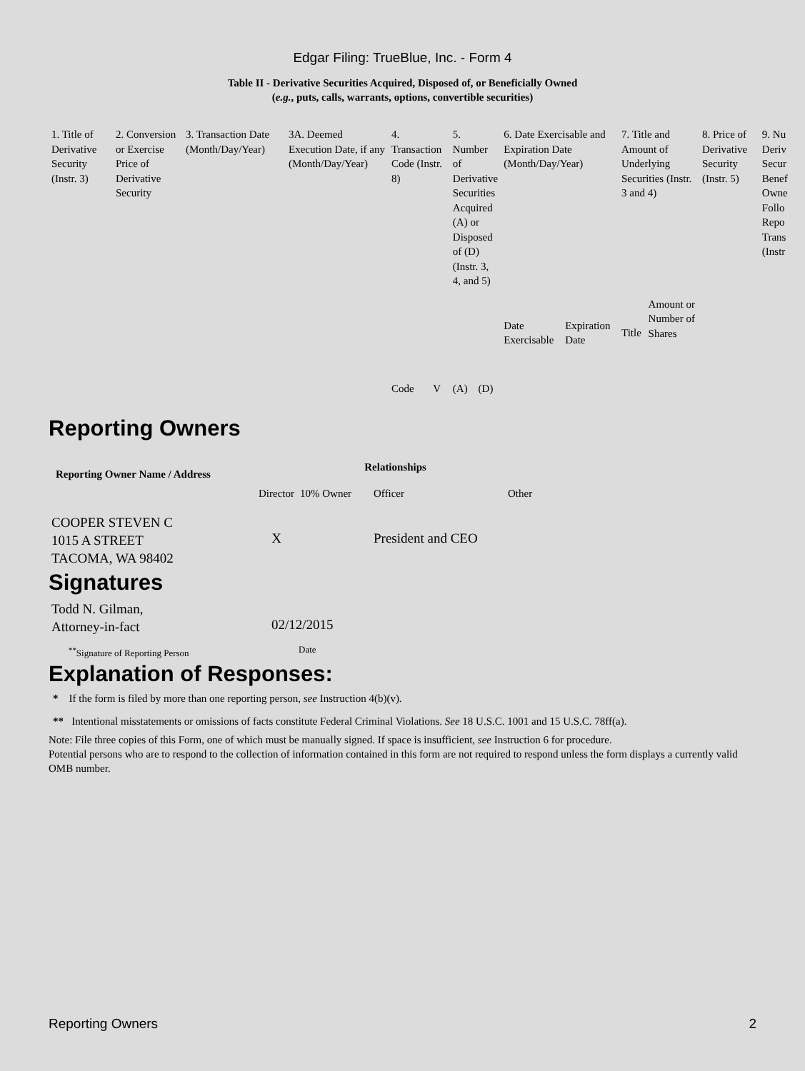Edgar Filing: TrueBlue, Inc. - Form 4
Table II - Derivative Securities Acquired, Disposed of, or Beneficially Owned
(e.g., puts, calls, warrants, options, convertible securities)
| 1. Title of Derivative Security (Instr. 3) | 2. Conversion or Exercise Price of Derivative Security | 3. Transaction Date (Month/Day/Year) | 3A. Deemed Execution Date, if any (Month/Day/Year) | 4. Transaction Code (Instr. 8) | | 5. Number of Derivative Securities Acquired (A) or Disposed of (D) (Instr. 3, 4, and 5) | | 6. Date Exercisable and Expiration Date (Month/Day/Year) | | 7. Title and Amount of Underlying Securities (Instr. 3 and 4) | | 8. Price of Derivative Security (Instr. 5) | 9. Nu Deriv Secur Benef Owne Follo Repo Trans (Instr |
| | | | | Code | V | (A) | (D) | Date Exercisable | Expiration Date | Title | Amount or Number of Shares | | |
Reporting Owners
| Reporting Owner Name / Address | Relationships | | | |
| --- | --- | --- | --- | --- |
| | Director | 10% Owner | Officer | Other |
| COOPER STEVEN C 1015 A STREET TACOMA, WA 98402 | X | | President and CEO | |
Signatures
| Todd N. Gilman, Attorney-in-fact | 02/12/2015 |
| <sup>**</sup> Signature of Reporting Person | Date |
Explanation of Responses:
* If the form is filed by more than one reporting person, see Instruction 4(b)(v).
** Intentional misstatements or omissions of facts constitute Federal Criminal Violations. See 18 U.S.C. 1001 and 15 U.S.C. 78ff(a).
Note: File three copies of this Form, one of which must be manually signed. If space is insufficient, see Instruction 6 for procedure.
Potential persons who are to respond to the collection of information contained in this form are not required to respond unless the form displays a currently valid OMB number.
Reporting Owners 2